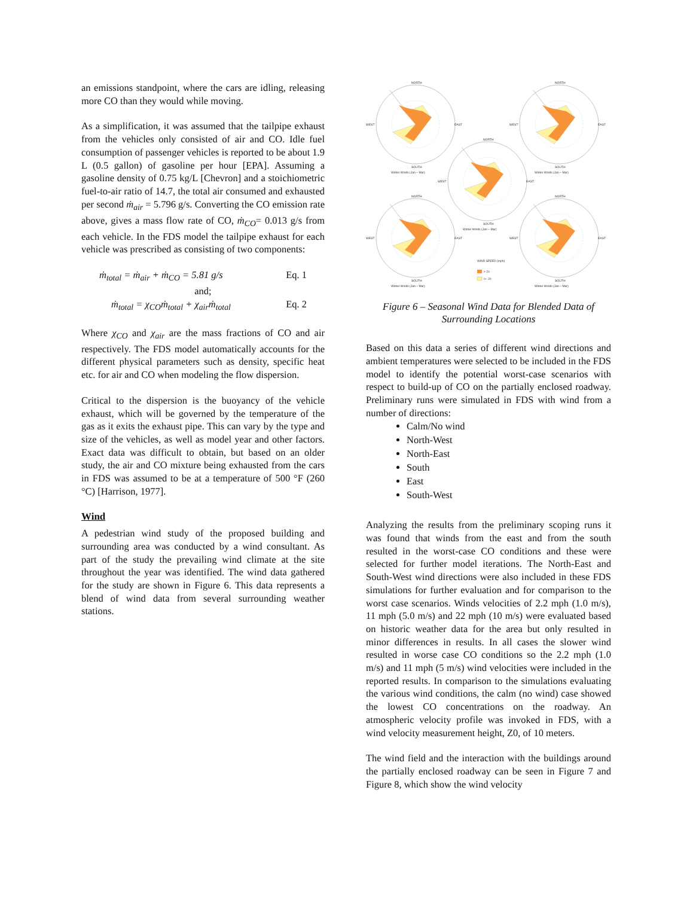an emissions standpoint, where the cars are idling, releasing more CO than they would while moving.
As a simplification, it was assumed that the tailpipe exhaust from the vehicles only consisted of air and CO. Idle fuel consumption of passenger vehicles is reported to be about 1.9 L (0.5 gallon) of gasoline per hour [EPA]. Assuming a gasoline density of 0.75 kg/L [Chevron] and a stoichiometric fuel-to-air ratio of 14.7, the total air consumed and exhausted per second ṁ<sub>air</sub> = 5.796 g/s. Converting the CO emission rate above, gives a mass flow rate of CO, ṁ<sub>CO</sub>= 0.013 g/s from each vehicle. In the FDS model the tailpipe exhaust for each vehicle was prescribed as consisting of two components:
ṁ<sub>total</sub> = ṁ<sub>air</sub> + ṁ<sub>CO</sub> = 5.81 g/s Eq. 1
and;
ṁ<sub>total</sub> = χ<sub>CO</sub>ṁ<sub>total</sub> + χ<sub>air</sub>ṁ<sub>total</sub> Eq. 2
Where χ<sub>CO</sub> and χ<sub>air</sub> are the mass fractions of CO and air respectively. The FDS model automatically accounts for the different physical parameters such as density, specific heat etc. for air and CO when modeling the flow dispersion.
Critical to the dispersion is the buoyancy of the vehicle exhaust, which will be governed by the temperature of the gas as it exits the exhaust pipe. This can vary by the type and size of the vehicles, as well as model year and other factors. Exact data was difficult to obtain, but based on an older study, the air and CO mixture being exhausted from the cars in FDS was assumed to be at a temperature of 500 °F (260 °C) [Harrison, 1977].
Wind
A pedestrian wind study of the proposed building and surrounding area was conducted by a wind consultant. As part of the study the prevailing wind climate at the site throughout the year was identified. The wind data gathered for the study are shown in Figure 6. This data represents a blend of wind data from several surrounding weather stations.
NORTH
SOUTH
WEST
EAST
Winter Winds (Jan – Mar)
WIND SPEED (mph)
> 20
0– 20
Figure 6 – Seasonal Wind Data for Blended Data of Surrounding Locations
Based on this data a series of different wind directions and ambient temperatures were selected to be included in the FDS model to identify the potential worst-case scenarios with respect to build-up of CO on the partially enclosed roadway. Preliminary runs were simulated in FDS with wind from a number of directions:
Calm/No wind
North-West
North-East
South
East
South-West
Analyzing the results from the preliminary scoping runs it was found that winds from the east and from the south resulted in the worst-case CO conditions and these were selected for further model iterations. The North-East and South-West wind directions were also included in these FDS simulations for further evaluation and for comparison to the worst case scenarios. Winds velocities of 2.2 mph (1.0 m/s), 11 mph (5.0 m/s) and 22 mph (10 m/s) were evaluated based on historic weather data for the area but only resulted in minor differences in results. In all cases the slower wind resulted in worse case CO conditions so the 2.2 mph (1.0 m/s) and 11 mph (5 m/s) wind velocities were included in the reported results. In comparison to the simulations evaluating the various wind conditions, the calm (no wind) case showed the lowest CO concentrations on the roadway. An atmospheric velocity profile was invoked in FDS, with a wind velocity measurement height, Z0, of 10 meters.
The wind field and the interaction with the buildings around the partially enclosed roadway can be seen in Figure 7 and Figure 8, which show the wind velocity